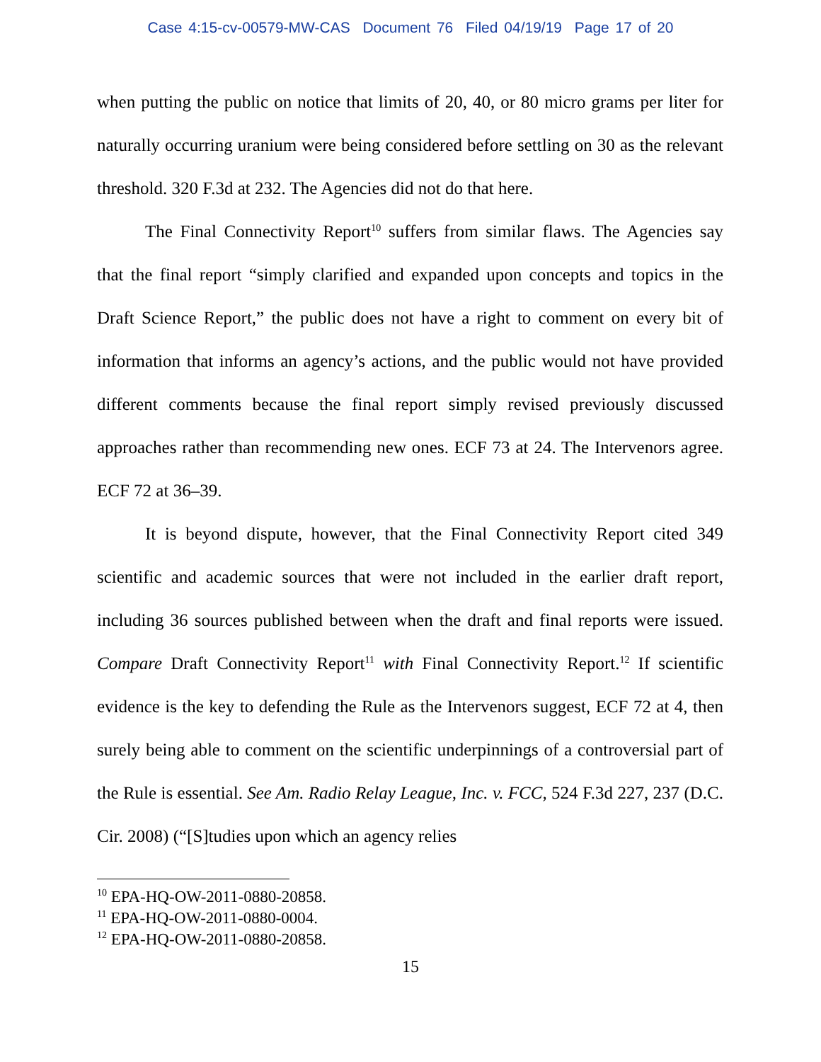Case 4:15-cv-00579-MW-CAS Document 76 Filed 04/19/19 Page 17 of 20
when putting the public on notice that limits of 20, 40, or 80 micro grams per liter for naturally occurring uranium were being considered before settling on 30 as the relevant threshold. 320 F.3d at 232. The Agencies did not do that here.
The Final Connectivity Report<sup>10</sup> suffers from similar flaws. The Agencies say that the final report “simply clarified and expanded upon concepts and topics in the Draft Science Report,” the public does not have a right to comment on every bit of information that informs an agency’s actions, and the public would not have provided different comments because the final report simply revised previously discussed approaches rather than recommending new ones. ECF 73 at 24. The Intervenors agree. ECF 72 at 36–39.
It is beyond dispute, however, that the Final Connectivity Report cited 349 scientific and academic sources that were not included in the earlier draft report, including 36 sources published between when the draft and final reports were issued. Compare Draft Connectivity Report<sup>11</sup> with Final Connectivity Report.<sup>12</sup> If scientific evidence is the key to defending the Rule as the Intervenors suggest, ECF 72 at 4, then surely being able to comment on the scientific underpinnings of a controversial part of the Rule is essential. See Am. Radio Relay League, Inc. v. FCC, 524 F.3d 227, 237 (D.C. Cir. 2008) (“[S]tudies upon which an agency relies
<sup>10</sup> EPA-HQ-OW-2011-0880-20858.
<sup>11</sup> EPA-HQ-OW-2011-0880-0004.
<sup>12</sup> EPA-HQ-OW-2011-0880-20858.
15